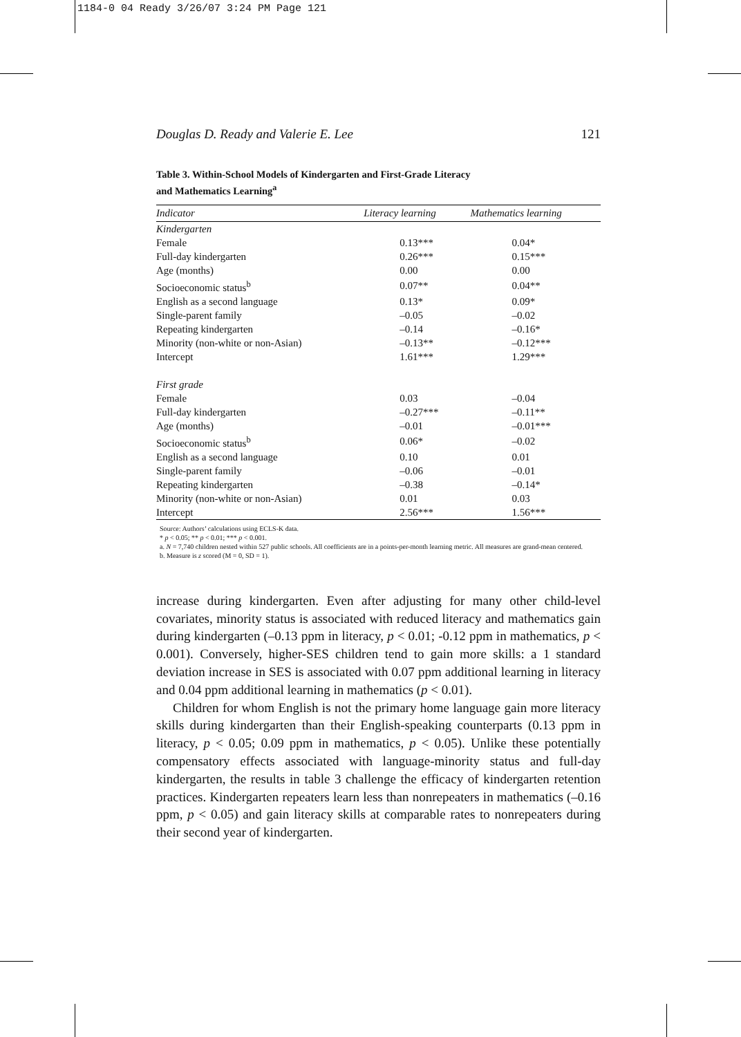1184-0 04 Ready 3/26/07 3:24 PM Page 121
Douglas D. Ready and Valerie E. Lee 121
Table 3. Within-School Models of Kindergarten and First-Grade Literacy
and Mathematics Learning<sup>a</sup>
| Indicator | Literacy learning | Mathematics learning |
| --- | --- | --- |
| Kindergarten | | |
| Female | 0.13*** | 0.04* |
| Full-day kindergarten | 0.26*** | 0.15*** |
| Age (months) | 0.00 | 0.00 |
| Socioeconomic status<sup>b</sup> | 0.07** | 0.04** |
| English as a second language | 0.13* | 0.09* |
| Single-parent family | –0.05 | –0.02 |
| Repeating kindergarten | –0.14 | –0.16* |
| Minority (non-white or non-Asian) | –0.13** | –0.12*** |
| Intercept | 1.61*** | 1.29*** |
| First grade | | |
| Female | 0.03 | –0.04 |
| Full-day kindergarten | –0.27*** | –0.11** |
| Age (months) | –0.01 | –0.01*** |
| Socioeconomic status<sup>b</sup> | 0.06* | –0.02 |
| English as a second language | 0.10 | 0.01 |
| Single-parent family | –0.06 | –0.01 |
| Repeating kindergarten | –0.38 | –0.14* |
| Minority (non-white or non-Asian) | 0.01 | 0.03 |
| Intercept | 2.56*** | 1.56*** |
Source: Authors’ calculations using ECLS-K data.
* p < 0.05; ** p < 0.01; *** p < 0.001.
a. N = 7,740 children nested within 527 public schools. All coefficients are in a points-per-month learning metric. All measures are grand-mean centered.
b. Measure is z scored (M = 0, SD = 1).
increase during kindergarten. Even after adjusting for many other child-level covariates, minority status is associated with reduced literacy and mathematics gain during kindergarten (–0.13 ppm in literacy, p < 0.01; -0.12 ppm in mathematics, p < 0.001). Conversely, higher-SES children tend to gain more skills: a 1 standard deviation increase in SES is associated with 0.07 ppm additional learning in literacy and 0.04 ppm additional learning in mathematics (p < 0.01).
Children for whom English is not the primary home language gain more literacy skills during kindergarten than their English-speaking counterparts (0.13 ppm in literacy, p < 0.05; 0.09 ppm in mathematics, p < 0.05). Unlike these potentially compensatory effects associated with language-minority status and full-day kindergarten, the results in table 3 challenge the efficacy of kindergarten retention practices. Kindergarten repeaters learn less than nonrepeaters in mathematics (–0.16 ppm, p < 0.05) and gain literacy skills at comparable rates to nonrepeaters during their second year of kindergarten.